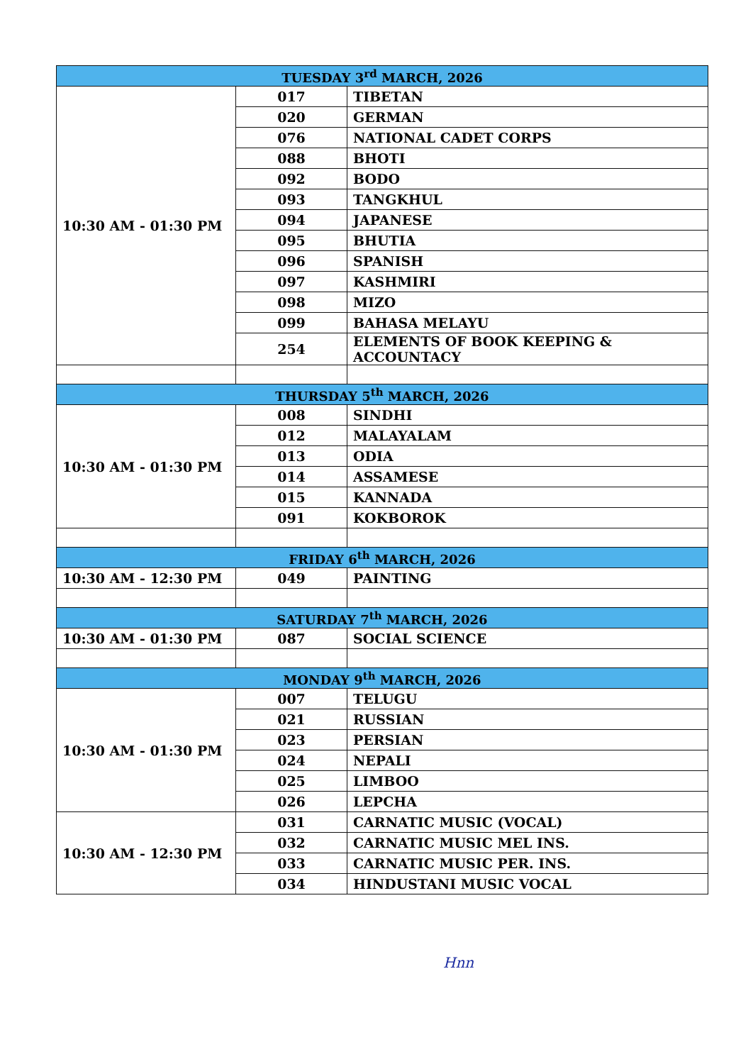| TUESDAY 3<sup>rd</sup> MARCH, 2026 | | |
| 10:30 AM - 01:30 PM | 017 | TIBETAN |
| | 020 | GERMAN |
| | 076 | NATIONAL CADET CORPS |
| | 088 | BHOTI |
| | 092 | BODO |
| | 093 | TANGKHUL |
| | 094 | JAPANESE |
| | 095 | BHUTIA |
| | 096 | SPANISH |
| | 097 | KASHMIRI |
| | 098 | MIZO |
| | 099 | BAHASA MELAYU |
| | 254 | ELEMENTS OF BOOK KEEPING & ACCOUNTACY |
| THURSDAY 5<sup>th</sup> MARCH, 2026 | | |
| 10:30 AM - 01:30 PM | 008 | SINDHI |
| | 012 | MALAYALAM |
| | 013 | ODIA |
| | 014 | ASSAMESE |
| | 015 | KANNADA |
| | 091 | KOKBOROK |
| FRIDAY 6<sup>th</sup> MARCH, 2026 | | |
| 10:30 AM - 12:30 PM | 049 | PAINTING |
| SATURDAY 7<sup>th</sup> MARCH, 2026 | | |
| 10:30 AM - 01:30 PM | 087 | SOCIAL SCIENCE |
| MONDAY 9<sup>th</sup> MARCH, 2026 | | |
| 10:30 AM - 01:30 PM | 007 | TELUGU |
| | 021 | RUSSIAN |
| | 023 | PERSIAN |
| | 024 | NEPALI |
| | 025 | LIMBOO |
| | 026 | LEPCHA |
| 10:30 AM - 12:30 PM | 031 | CARNATIC MUSIC (VOCAL) |
| | 032 | CARNATIC MUSIC MEL INS. |
| | 033 | CARNATIC MUSIC PER. INS. |
| | 034 | HINDUSTANI MUSIC VOCAL |
Hnn